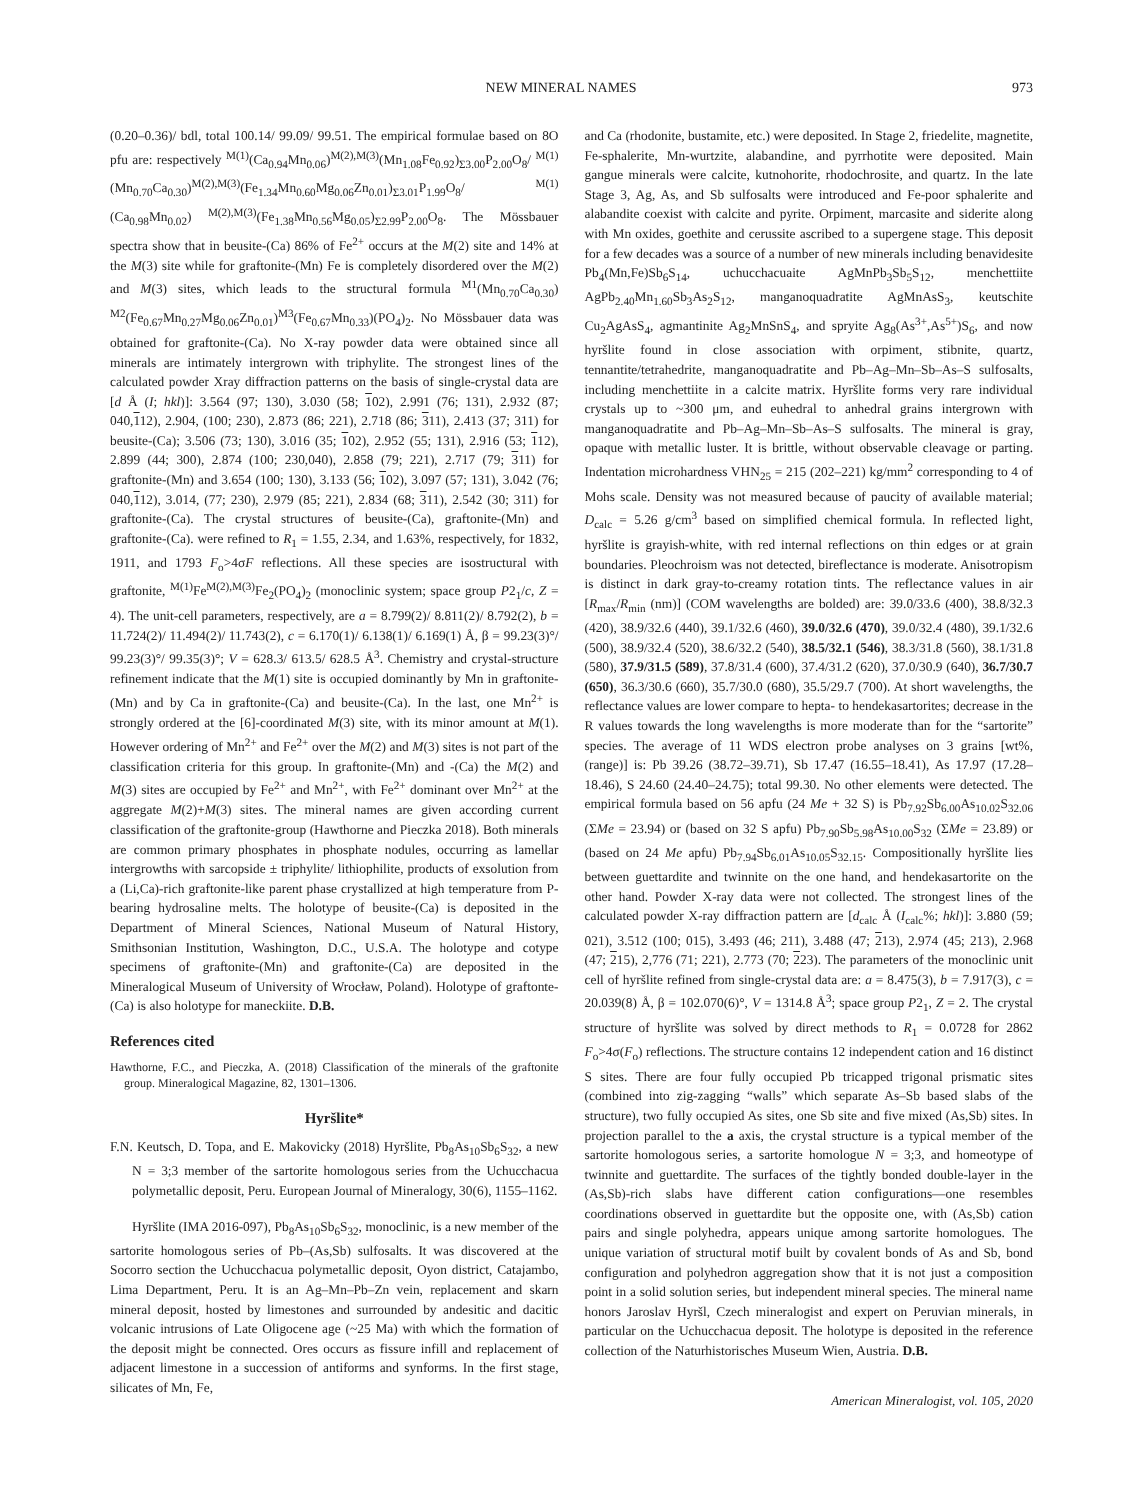NEW MINERAL NAMES 973
(0.20–0.36)/ bdl, total 100.14/ 99.09/ 99.51. The empirical formulae based on 8O pfu are: respectively <sup>M(1)</sup>(Ca<sub>0.94</sub>Mn<sub>0.06</sub>)<sup>M(2),M(3)</sup>(Mn<sub>1.08</sub>Fe<sub>0.92</sub>)<sub>Σ3.00</sub>P<sub>2.00</sub>O<sub>8</sub>/ <sup>M(1)</sup>(Mn<sub>0.70</sub>Ca<sub>0.30</sub>)<sup>M(2),M(3)</sup>(Fe<sub>1.34</sub>Mn<sub>0.60</sub>Mg<sub>0.06</sub>Zn<sub>0.01</sub>)<sub>Σ3.01</sub>P<sub>1.99</sub>O<sub>8</sub>/ <sup>M(1)</sup>(Ca<sub>0.98</sub>Mn<sub>0.02</sub>) <sup>M(2),M(3)</sup>(Fe<sub>1.38</sub>Mn<sub>0.56</sub>Mg<sub>0.05</sub>)<sub>Σ2.99</sub>P<sub>2.00</sub>O<sub>8</sub>. The Mössbauer spectra show that in beusite-(Ca) 86% of Fe<sup>2+</sup> occurs at the M(2) site and 14% at the M(3) site while for graftonite-(Mn) Fe is completely disordered over the M(2) and M(3) sites, which leads to the structural formula <sup>M1</sup>(Mn<sub>0.70</sub>Ca<sub>0.30</sub>) <sup>M2</sup>(Fe<sub>0.67</sub>Mn<sub>0.27</sub>Mg<sub>0.06</sub>Zn<sub>0.01</sub>)<sup>M3</sup>(Fe<sub>0.67</sub>Mn<sub>0.33</sub>)(PO<sub>4</sub>)<sub>2</sub>. No Mössbauer data was obtained for graftonite-(Ca). No X-ray powder data were obtained since all minerals are intimately intergrown with triphylite. The strongest lines of the calculated powder Xray diffraction patterns on the basis of single-crystal data are [d Å (I; hkl)]: 3.564 (97; 130), 3.030 (58; 102), 2.991 (76; 131), 2.932 (87; 040,112), 2.904, (100; 230), 2.873 (86; 221), 2.718 (86; 311), 2.413 (37; 311) for beusite-(Ca); 3.506 (73; 130), 3.016 (35; 102), 2.952 (55; 131), 2.916 (53; 112), 2.899 (44; 300), 2.874 (100; 230,040), 2.858 (79; 221), 2.717 (79; 311) for graftonite-(Mn) and 3.654 (100; 130), 3.133 (56; 102), 3.097 (57; 131), 3.042 (76; 040,112), 3.014, (77; 230), 2.979 (85; 221), 2.834 (68; 311), 2.542 (30; 311) for graftonite-(Ca). The crystal structures of beusite-(Ca), graftonite-(Mn) and graftonite-(Ca). were refined to R<sub>1</sub> = 1.55, 2.34, and 1.63%, respectively, for 1832, 1911, and 1793 F<sub>o</sub>>4σF reflections. All these species are isostructural with graftonite, <sup>M(1)</sup>Fe<sup>M(2),M(3)</sup>Fe<sub>2</sub>(PO<sub>4</sub>)<sub>2</sub> (monoclinic system; space group P2<sub>1</sub>/c, Z = 4). The unit-cell parameters, respectively, are a = 8.799(2)/ 8.811(2)/ 8.792(2), b = 11.724(2)/ 11.494(2)/ 11.743(2), c = 6.170(1)/ 6.138(1)/ 6.169(1) Å, β = 99.23(3)°/ 99.23(3)°/ 99.35(3)°; V = 628.3/ 613.5/ 628.5 Å<sup>3</sup>. Chemistry and crystal-structure refinement indicate that the M(1) site is occupied dominantly by Mn in graftonite-(Mn) and by Ca in graftonite-(Ca) and beusite-(Ca). In the last, one Mn<sup>2+</sup> is strongly ordered at the [6]-coordinated M(3) site, with its minor amount at M(1). However ordering of Mn<sup>2+</sup> and Fe<sup>2+</sup> over the M(2) and M(3) sites is not part of the classification criteria for this group. In graftonite-(Mn) and -(Ca) the M(2) and M(3) sites are occupied by Fe<sup>2+</sup> and Mn<sup>2+</sup>, with Fe<sup>2+</sup> dominant over Mn<sup>2+</sup> at the aggregate M(2)+M(3) sites. The mineral names are given according current classification of the graftonite-group (Hawthorne and Pieczka 2018). Both minerals are common primary phosphates in phosphate nodules, occurring as lamellar intergrowths with sarcopside ± triphylite/ lithiophilite, products of exsolution from a (Li,Ca)-rich graftonite-like parent phase crystallized at high temperature from P-bearing hydrosaline melts. The holotype of beusite-(Ca) is deposited in the Department of Mineral Sciences, National Museum of Natural History, Smithsonian Institution, Washington, D.C., U.S.A. The holotype and cotype specimens of graftonite-(Mn) and graftonite-(Ca) are deposited in the Mineralogical Museum of University of Wrocław, Poland). Holotype of graftonte-(Ca) is also holotype for maneckiite. D.B.
References cited
Hawthorne, F.C., and Pieczka, A. (2018) Classification of the minerals of the graftonite group. Mineralogical Magazine, 82, 1301–1306.
Hyršlite*
F.N. Keutsch, D. Topa, and E. Makovicky (2018) Hyršlite, Pb<sub>8</sub>As<sub>10</sub>Sb<sub>6</sub>S<sub>32</sub>, a new N = 3;3 member of the sartorite homologous series from the Uchucchacua polymetallic deposit, Peru. European Journal of Mineralogy, 30(6), 1155–1162.
Hyršlite (IMA 2016-097), Pb<sub>8</sub>As<sub>10</sub>Sb<sub>6</sub>S<sub>32</sub>, monoclinic, is a new member of the sartorite homologous series of Pb–(As,Sb) sulfosalts. It was discovered at the Socorro section the Uchucchacua polymetallic deposit, Oyon district, Catajambo, Lima Department, Peru. It is an Ag–Mn–Pb–Zn vein, replacement and skarn mineral deposit, hosted by limestones and surrounded by andesitic and dacitic volcanic intrusions of Late Oligocene age (~25 Ma) with which the formation of the deposit might be connected. Ores occurs as fissure infill and replacement of adjacent limestone in a succession of antiforms and synforms. In the first stage, silicates of Mn, Fe,
and Ca (rhodonite, bustamite, etc.) were deposited. In Stage 2, friedelite, magnetite, Fe-sphalerite, Mn-wurtzite, alabandine, and pyrrhotite were deposited. Main gangue minerals were calcite, kutnohorite, rhodochrosite, and quartz. In the late Stage 3, Ag, As, and Sb sulfosalts were introduced and Fe-poor sphalerite and alabandite coexist with calcite and pyrite. Orpiment, marcasite and siderite along with Mn oxides, goethite and cerussite ascribed to a supergene stage. This deposit for a few decades was a source of a number of new minerals including benavidesite Pb<sub>4</sub>(Mn,Fe)Sb<sub>6</sub>S<sub>14</sub>, uchucchacuaite AgMnPb<sub>3</sub>Sb<sub>5</sub>S<sub>12</sub>, menchettiite AgPb<sub>2.40</sub>Mn<sub>1.60</sub>Sb<sub>3</sub>As<sub>2</sub>S<sub>12</sub>, manganoquadratite AgMnAsS<sub>3</sub>, keutschite Cu<sub>2</sub>AgAsS<sub>4</sub>, agmantinite Ag<sub>2</sub>MnSnS<sub>4</sub>, and spryite Ag<sub>8</sub>(As<sup>3+</sup>,As<sup>5+</sup>)S<sub>6</sub>, and now hyršlite found in close association with orpiment, stibnite, quartz, tennantite/tetrahedrite, manganoquadratite and Pb–Ag–Mn–Sb–As–S sulfosalts, including menchettiite in a calcite matrix. Hyršlite forms very rare individual crystals up to ~300 μm, and euhedral to anhedral grains intergrown with manganoquadratite and Pb–Ag–Mn–Sb–As–S sulfosalts. The mineral is gray, opaque with metallic luster. It is brittle, without observable cleavage or parting. Indentation microhardness VHN<sub>25</sub> = 215 (202–221) kg/mm<sup>2</sup> corresponding to 4 of Mohs scale. Density was not measured because of paucity of available material; D<sub>calc</sub> = 5.26 g/cm<sup>3</sup> based on simplified chemical formula. In reflected light, hyršlite is grayish-white, with red internal reflections on thin edges or at grain boundaries. Pleochroism was not detected, bireflectance is moderate. Anisotropism is distinct in dark gray-to-creamy rotation tints. The reflectance values in air [R<sub>max</sub>/R<sub>min</sub> (nm)] (COM wavelengths are bolded) are: 39.0/33.6 (400), 38.8/32.3 (420), 38.9/32.6 (440), 39.1/32.6 (460), 39.0/32.6 (470), 39.0/32.4 (480), 39.1/32.6 (500), 38.9/32.4 (520), 38.6/32.2 (540), 38.5/32.1 (546), 38.3/31.8 (560), 38.1/31.8 (580), 37.9/31.5 (589), 37.8/31.4 (600), 37.4/31.2 (620), 37.0/30.9 (640), 36.7/30.7 (650), 36.3/30.6 (660), 35.7/30.0 (680), 35.5/29.7 (700). At short wavelengths, the reflectance values are lower compare to hepta- to hendekasartorites; decrease in the R values towards the long wavelengths is more moderate than for the “sartorite” species. The average of 11 WDS electron probe analyses on 3 grains [wt%, (range)] is: Pb 39.26 (38.72–39.71), Sb 17.47 (16.55–18.41), As 17.97 (17.28–18.46), S 24.60 (24.40–24.75); total 99.30. No other elements were detected. The empirical formula based on 56 apfu (24 Me + 32 S) is Pb<sub>7.92</sub>Sb<sub>6.00</sub>As<sub>10.02</sub>S<sub>32.06</sub> (ΣMe = 23.94) or (based on 32 S apfu) Pb<sub>7.90</sub>Sb<sub>5.98</sub>As<sub>10.00</sub>S<sub>32</sub> (ΣMe = 23.89) or (based on 24 Me apfu) Pb<sub>7.94</sub>Sb<sub>6.01</sub>As<sub>10.05</sub>S<sub>32.15</sub>. Compositionally hyršlite lies between guettardite and twinnite on the one hand, and hendekasartorite on the other hand. Powder X-ray data were not collected. The strongest lines of the calculated powder X-ray diffraction pattern are [d<sub>calc</sub> Å (I<sub>calc</sub>%; hkl)]: 3.880 (59; 021), 3.512 (100; 015), 3.493 (46; 211), 3.488 (47; 213), 2.974 (45; 213), 2.968 (47; 215), 2,776 (71; 221), 2.773 (70; 223). The parameters of the monoclinic unit cell of hyršlite refined from single-crystal data are: a = 8.475(3), b = 7.917(3), c = 20.039(8) Å, β = 102.070(6)°, V = 1314.8 Å<sup>3</sup>; space group P2<sub>1</sub>, Z = 2. The crystal structure of hyršlite was solved by direct methods to R<sub>1</sub> = 0.0728 for 2862 F<sub>o</sub>>4σ(F<sub>o</sub>) reflections. The structure contains 12 independent cation and 16 distinct S sites. There are four fully occupied Pb tricapped trigonal prismatic sites (combined into zig-zagging “walls” which separate As–Sb based slabs of the structure), two fully occupied As sites, one Sb site and five mixed (As,Sb) sites. In projection parallel to the a axis, the crystal structure is a typical member of the sartorite homologous series, a sartorite homologue N = 3;3, and homeotype of twinnite and guettardite. The surfaces of the tightly bonded double-layer in the (As,Sb)-rich slabs have different cation configurations—one resembles coordinations observed in guettardite but the opposite one, with (As,Sb) cation pairs and single polyhedra, appears unique among sartorite homologues. The unique variation of structural motif built by covalent bonds of As and Sb, bond configuration and polyhedron aggregation show that it is not just a composition point in a solid solution series, but independent mineral species. The mineral name honors Jaroslav Hyršl, Czech mineralogist and expert on Peruvian minerals, in particular on the Uchucchacua deposit. The holotype is deposited in the reference collection of the Naturhistorisches Museum Wien, Austria. D.B.
American Mineralogist, vol. 105, 2020